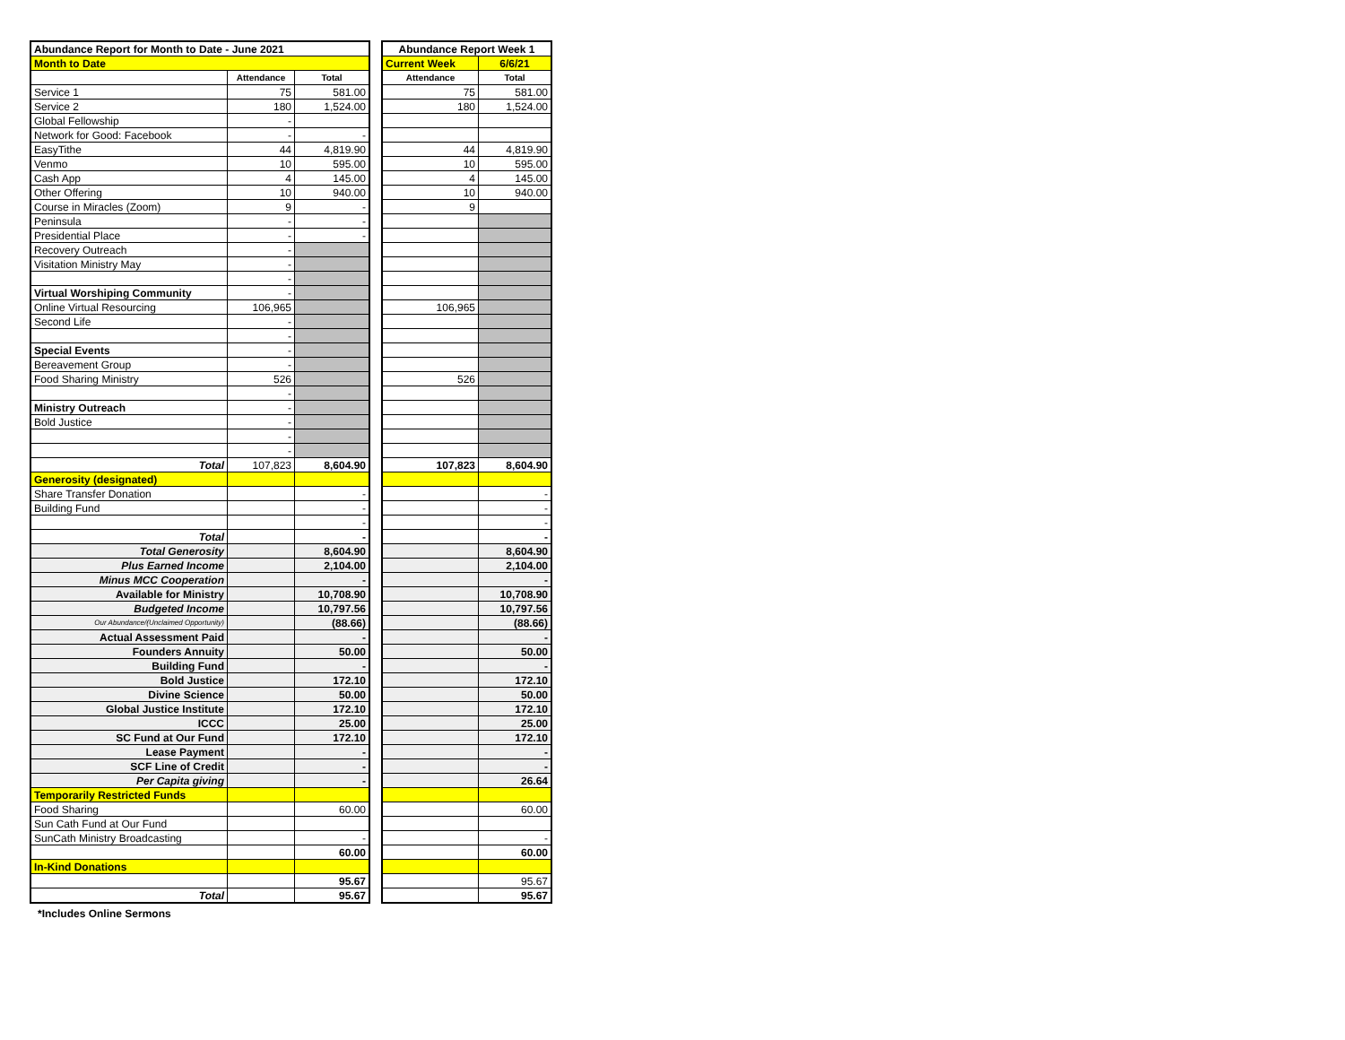| Abundance Report for Month to Date - June 2021 | | |
| Month to Date | | |
| | Attendance | Total |
| Service 1 | 75 | 581.00 |
| Service 2 | 180 | 1,524.00 |
| Global Fellowship | - | |
| Network for Good: Facebook | - | - |
| EasyTithe | 44 | 4,819.90 |
| Venmo | 10 | 595.00 |
| Cash App | 4 | 145.00 |
| Other Offering | 10 | 940.00 |
| Course in Miracles (Zoom) | 9 | - |
| Peninsula | - | - |
| Presidential Place | - | - |
| Recovery Outreach | - | |
| Visitation Ministry May | - | |
| | - | |
| Virtual Worshiping Community | - | |
| Online Virtual Resourcing | 106,965 | |
| Second Life | - | |
| | - | |
| Special Events | - | |
| Bereavement Group | - | |
| Food Sharing Ministry | 526 | |
| | - | |
| Ministry Outreach | - | |
| Bold Justice | - | |
| | - | |
| | - | |
| Total | 107,823 | 8,604.90 |
| Generosity (designated) | | |
| Share Transfer Donation | | - |
| Building Fund | | - |
| | | - |
| Total | | - |
| Total Generosity | | 8,604.90 |
| Plus Earned Income | | 2,104.00 |
| Minus MCC Cooperation | | - |
| Available for Ministry | | 10,708.90 |
| Budgeted Income | | 10,797.56 |
| Our Abundance/(Unclaimed Opportunity) | | (88.66) |
| Actual Assessment Paid | | - |
| Founders Annuity | | 50.00 |
| Building Fund | | - |
| Bold Justice | | 172.10 |
| Divine Science | | 50.00 |
| Global Justice Institute | | 172.10 |
| ICCC | | 25.00 |
| SC Fund at Our Fund | | 172.10 |
| Lease Payment | | - |
| SCF Line of Credit | | - |
| Per Capita giving | | - |
| Temporarily Restricted Funds | | |
| Food Sharing | | 60.00 |
| Sun Cath Fund at Our Fund | | |
| SunCath Ministry Broadcasting | | - |
| | | 60.00 |
| In-Kind Donations | | |
| | | 95.67 |
| Total | | 95.67 |
| Abundance Report Week 1 | |
| Current Week | 6/6/21 |
| Attendance | Total |
| 75 | 581.00 |
| 180 | 1,524.00 |
| 44 | 4,819.90 |
| 10 | 595.00 |
| 4 | 145.00 |
| 10 | 940.00 |
| 9 | |
| 106,965 | |
| 526 | |
| 107,823 | 8,604.90 |
| | - |
| | - |
| | - |
| | - |
| | 8,604.90 |
| | 2,104.00 |
| | - |
| | 10,708.90 |
| | 10,797.56 |
| | (88.66) |
| | - |
| | 50.00 |
| | - |
| | 172.10 |
| | 50.00 |
| | 172.10 |
| | 25.00 |
| | 172.10 |
| | - |
| | - |
| | 26.64 |
| | 60.00 |
| | - |
| | 60.00 |
| | 95.67 |
| | 95.67 |
*Includes Online Sermons